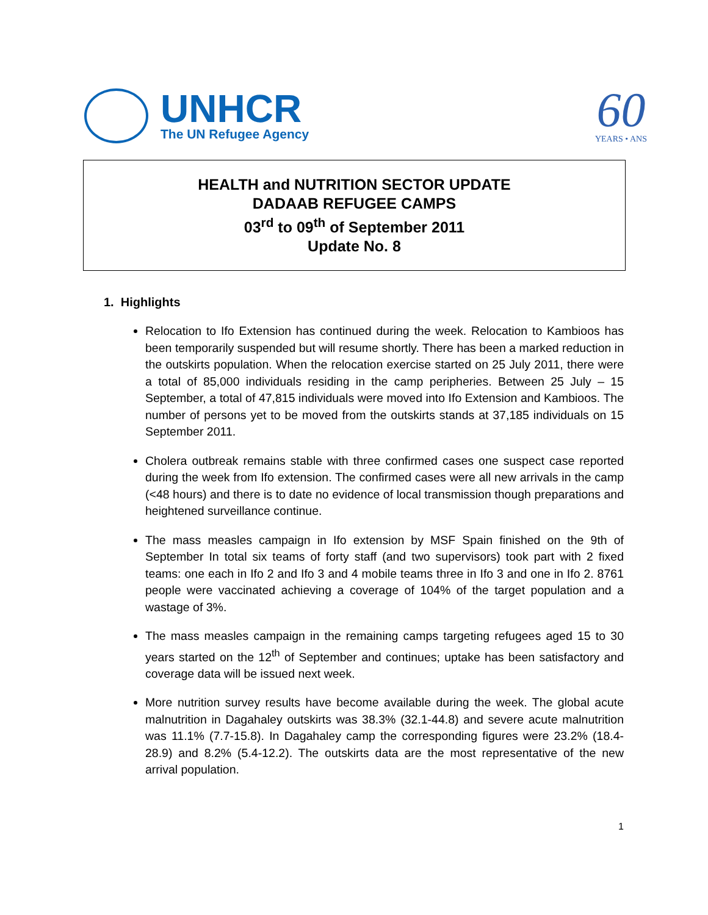UNHCR
The UN Refugee Agency
60
YEARS • ANS
HEALTH and NUTRITION SECTOR UPDATE
DADAAB REFUGEE CAMPS
03<sup>rd</sup> to 09<sup>th</sup> of September 2011
Update No. 8
1. Highlights
Relocation to Ifo Extension has continued during the week. Relocation to Kambioos has been temporarily suspended but will resume shortly. There has been a marked reduction in the outskirts population. When the relocation exercise started on 25 July 2011, there were a total of 85,000 individuals residing in the camp peripheries. Between 25 July – 15 September, a total of 47,815 individuals were moved into Ifo Extension and Kambioos. The number of persons yet to be moved from the outskirts stands at 37,185 individuals on 15 September 2011.
Cholera outbreak remains stable with three confirmed cases one suspect case reported during the week from Ifo extension. The confirmed cases were all new arrivals in the camp (<48 hours) and there is to date no evidence of local transmission though preparations and heightened surveillance continue.
The mass measles campaign in Ifo extension by MSF Spain finished on the 9th of September In total six teams of forty staff (and two supervisors) took part with 2 fixed teams: one each in Ifo 2 and Ifo 3 and 4 mobile teams three in Ifo 3 and one in Ifo 2. 8761 people were vaccinated achieving a coverage of 104% of the target population and a wastage of 3%.
The mass measles campaign in the remaining camps targeting refugees aged 15 to 30 years started on the 12<sup>th</sup> of September and continues; uptake has been satisfactory and coverage data will be issued next week.
More nutrition survey results have become available during the week. The global acute malnutrition in Dagahaley outskirts was 38.3% (32.1-44.8) and severe acute malnutrition was 11.1% (7.7-15.8). In Dagahaley camp the corresponding figures were 23.2% (18.4-28.9) and 8.2% (5.4-12.2). The outskirts data are the most representative of the new arrival population.
1